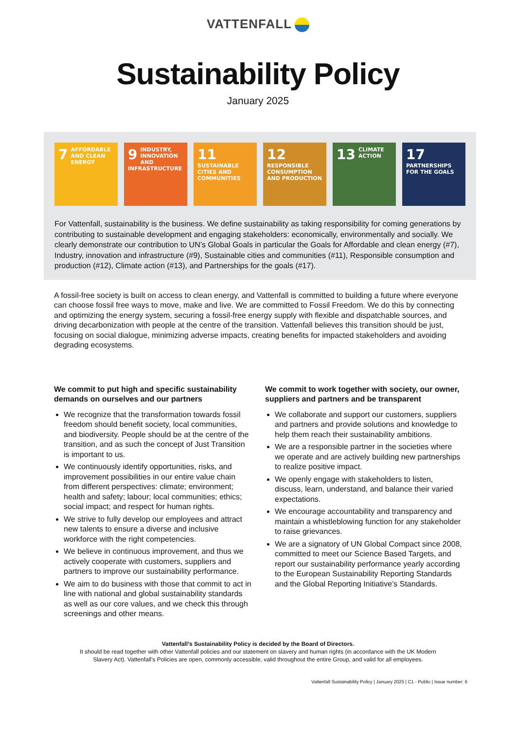VATTENFALL
Sustainability Policy
January 2025
7 AFFORDABLE AND CLEAN ENERGY
9 INDUSTRY, INNOVATION AND INFRASTRUCTURE
11 SUSTAINABLE CITIES AND COMMUNITIES
12 RESPONSIBLE CONSUMPTION AND PRODUCTION
13 CLIMATE ACTION
17 PARTNERSHIPS FOR THE GOALS
For Vattenfall, sustainability is the business. We define sustainability as taking responsibility for coming generations by contributing to sustainable development and engaging stakeholders: economically, environmentally and socially. We clearly demonstrate our contribution to UN’s Global Goals in particular the Goals for Affordable and clean energy (#7), Industry, innovation and infrastructure (#9), Sustainable cities and communities (#11), Responsible consumption and production (#12), Climate action (#13), and Partnerships for the goals (#17).
A fossil-free society is built on access to clean energy, and Vattenfall is committed to building a future where everyone can choose fossil free ways to move, make and live. We are committed to Fossil Freedom. We do this by connecting and optimizing the energy system, securing a fossil-free energy supply with flexible and dispatchable sources, and driving decarbonization with people at the centre of the transition. Vattenfall believes this transition should be just, focusing on social dialogue, minimizing adverse impacts, creating benefits for impacted stakeholders and avoiding degrading ecosystems.
We commit to put high and specific sustainability demands on ourselves and our partners
We recognize that the transformation towards fossil freedom should benefit society, local communities, and biodiversity. People should be at the centre of the transition, and as such the concept of Just Transition is important to us.
We continuously identify opportunities, risks, and improvement possibilities in our entire value chain from different perspectives: climate; environment; health and safety; labour; local communities; ethics; social impact; and respect for human rights.
We strive to fully develop our employees and attract new talents to ensure a diverse and inclusive workforce with the right competencies.
We believe in continuous improvement, and thus we actively cooperate with customers, suppliers and partners to improve our sustainability performance.
We aim to do business with those that commit to act in line with national and global sustainability standards as well as our core values, and we check this through screenings and other means.
We commit to work together with society, our owner, suppliers and partners and be transparent
We collaborate and support our customers, suppliers and partners and provide solutions and knowledge to help them reach their sustainability ambitions.
We are a responsible partner in the societies where we operate and are actively building new partnerships to realize positive impact.
We openly engage with stakeholders to listen, discuss, learn, understand, and balance their varied expectations.
We encourage accountability and transparency and maintain a whistleblowing function for any stakeholder to raise grievances.
We are a signatory of UN Global Compact since 2008, committed to meet our Science Based Targets, and report our sustainability performance yearly according to the European Sustainability Reporting Standards and the Global Reporting Initiative’s Standards.
Vattenfall’s Sustainability Policy is decided by the Board of Directors.
It should be read together with other Vattenfall policies and our statement on slavery and human rights (in accordance with the UK Modern Slavery Act). Vattenfall’s Policies are open, commonly accessible, valid throughout the entire Group, and valid for all employees.
Vattenfall Sustainability Policy | January 2025 | C1 - Public | Issue number: 6